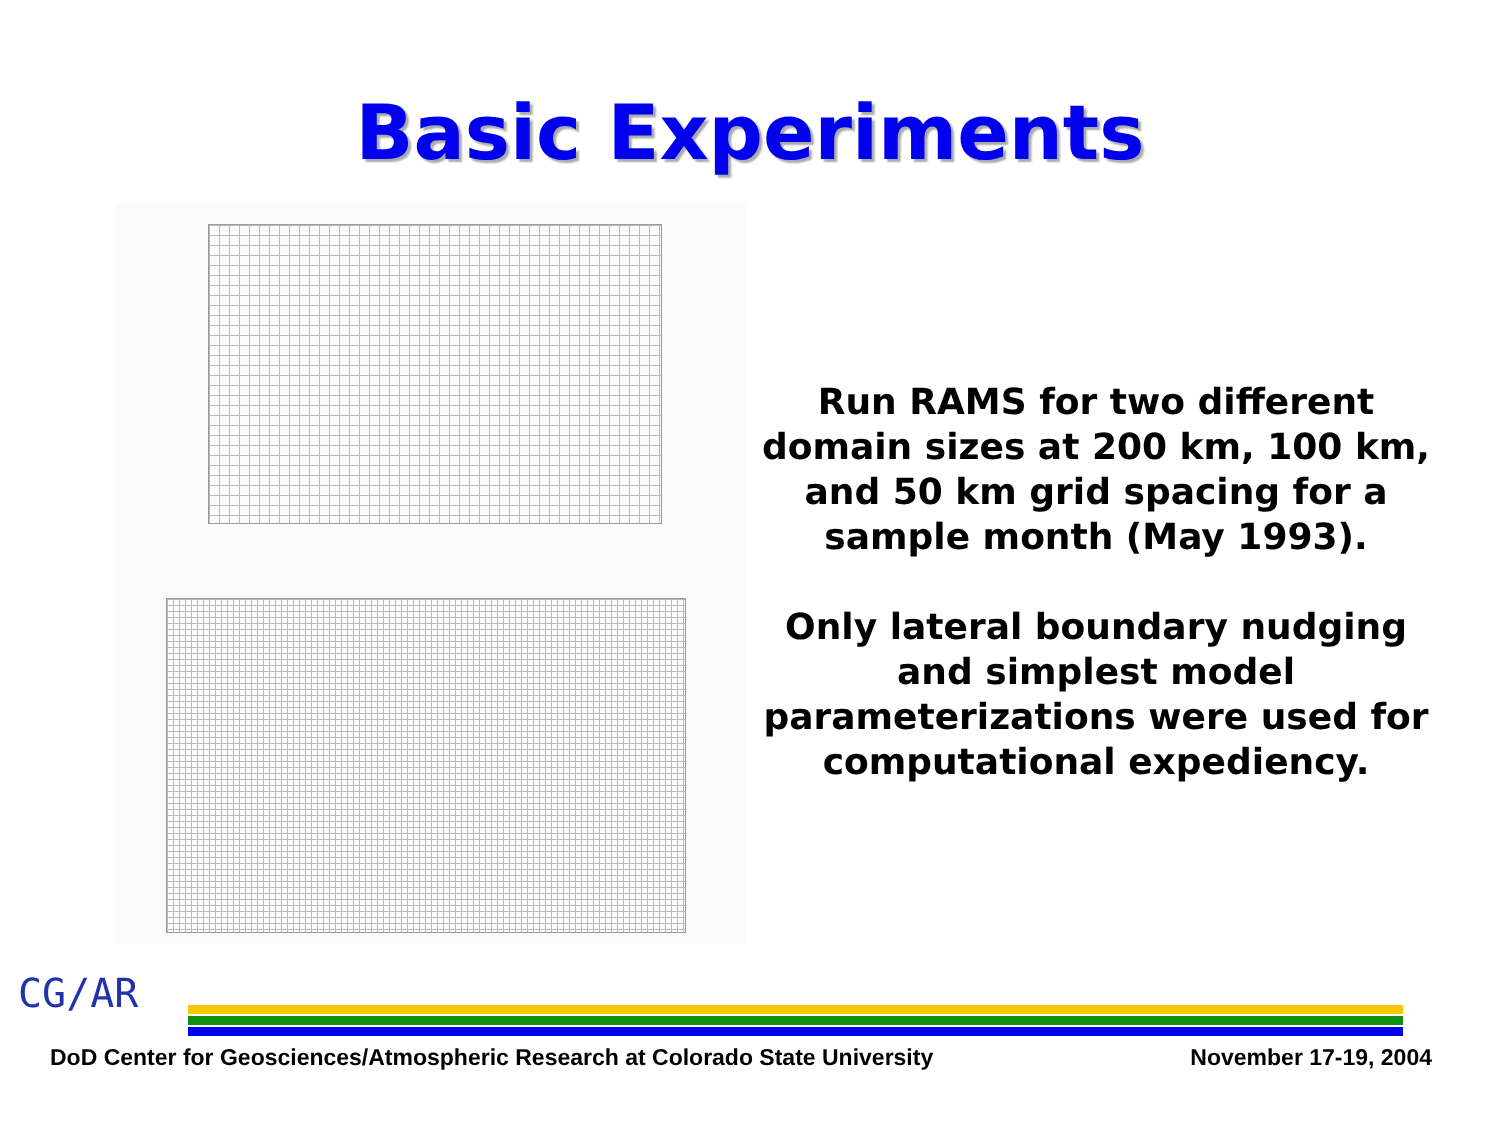Basic Experiments
Run RAMS for two different domain sizes at 200 km, 100 km, and 50 km grid spacing for a sample month (May 1993).
Only lateral boundary nudging and simplest model parameterizations were used for computational expediency.
CG/AR
DoD Center for Geosciences/Atmospheric Research at Colorado State University November 17-19, 2004